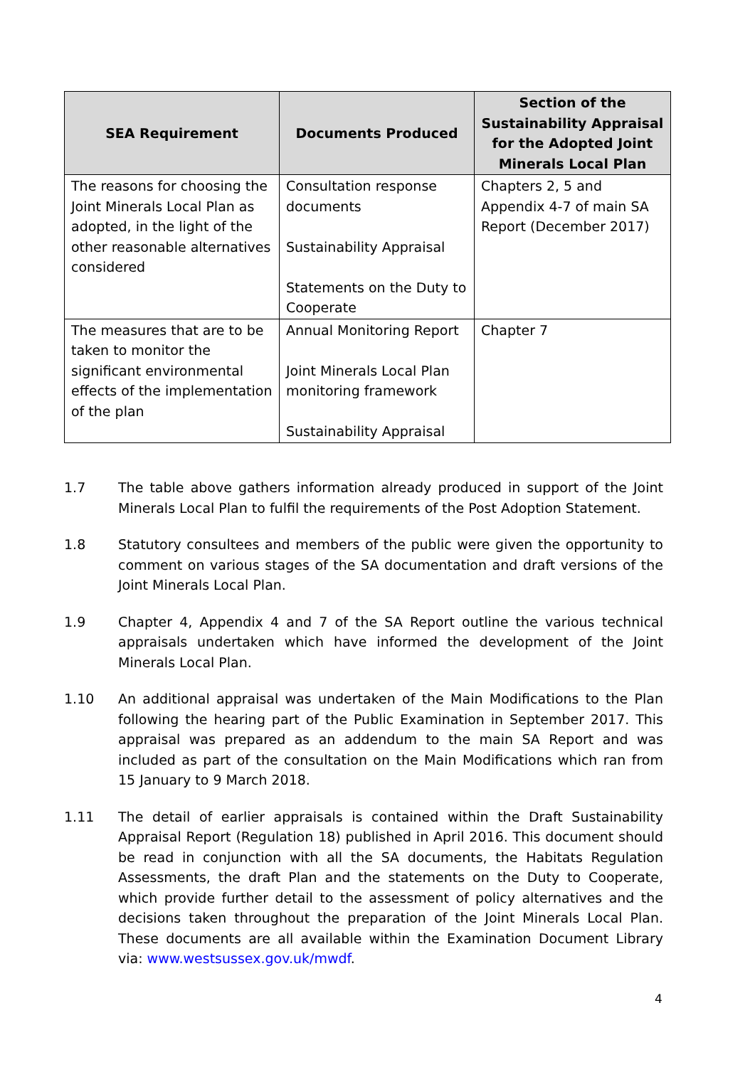| SEA Requirement | Documents Produced | Section of the Sustainability Appraisal for the Adopted Joint Minerals Local Plan |
| --- | --- | --- |
| The reasons for choosing the Joint Minerals Local Plan as adopted, in the light of the other reasonable alternatives considered | Consultation response documents Sustainability Appraisal Statements on the Duty to Cooperate | Chapters 2, 5 and Appendix 4-7 of main SA Report (December 2017) |
| The measures that are to be taken to monitor the significant environmental effects of the implementation of the plan | Annual Monitoring Report Joint Minerals Local Plan monitoring framework Sustainability Appraisal | Chapter 7 |
1.7 The table above gathers information already produced in support of the Joint Minerals Local Plan to fulfil the requirements of the Post Adoption Statement.
1.8 Statutory consultees and members of the public were given the opportunity to comment on various stages of the SA documentation and draft versions of the Joint Minerals Local Plan.
1.9 Chapter 4, Appendix 4 and 7 of the SA Report outline the various technical appraisals undertaken which have informed the development of the Joint Minerals Local Plan.
1.10 An additional appraisal was undertaken of the Main Modifications to the Plan following the hearing part of the Public Examination in September 2017. This appraisal was prepared as an addendum to the main SA Report and was included as part of the consultation on the Main Modifications which ran from 15 January to 9 March 2018.
1.11 The detail of earlier appraisals is contained within the Draft Sustainability Appraisal Report (Regulation 18) published in April 2016. This document should be read in conjunction with all the SA documents, the Habitats Regulation Assessments, the draft Plan and the statements on the Duty to Cooperate, which provide further detail to the assessment of policy alternatives and the decisions taken throughout the preparation of the Joint Minerals Local Plan. These documents are all available within the Examination Document Library via: www.westsussex.gov.uk/mwdf.
4